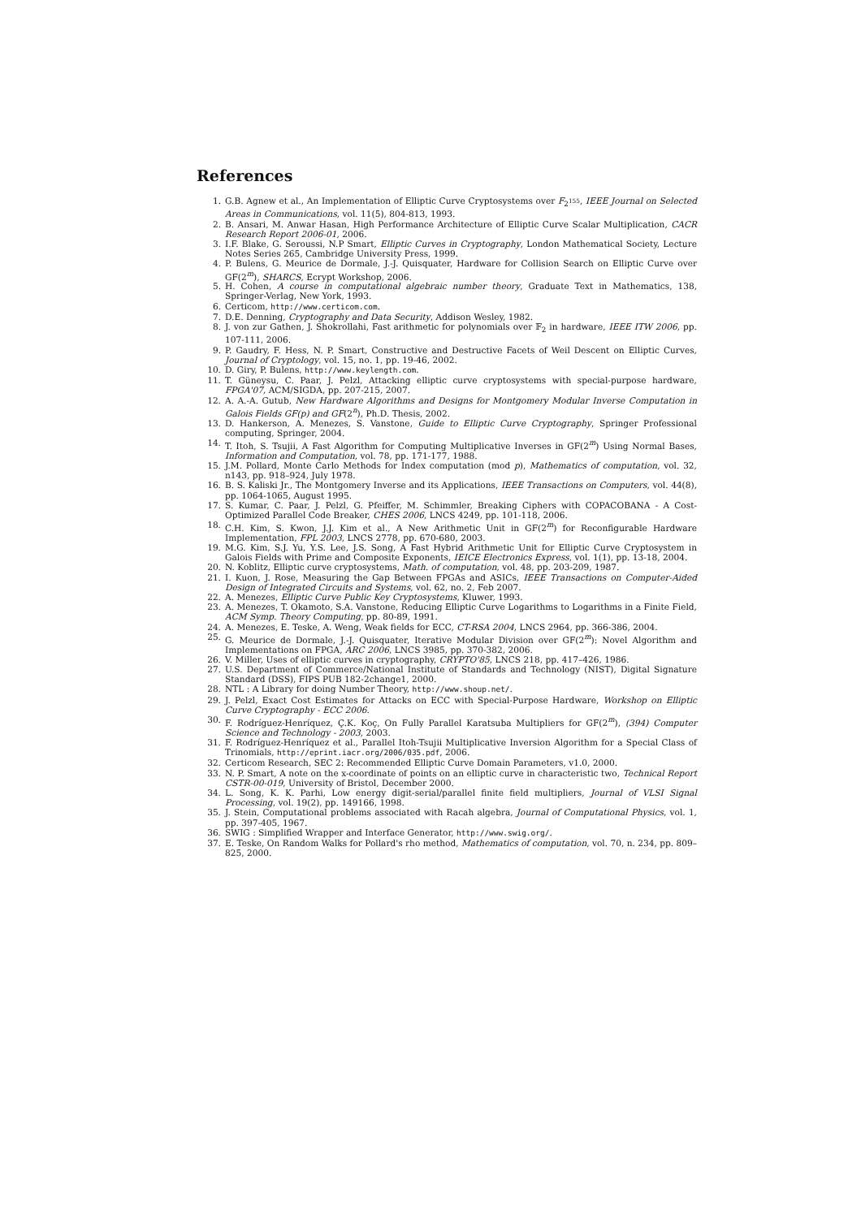References
1. G.B. Agnew et al., An Implementation of Elliptic Curve Cryptosystems over F<sub>2<sup>155</sup></sub>, IEEE Journal on Selected Areas in Communications, vol. 11(5), 804-813, 1993.
2. B. Ansari, M. Anwar Hasan, High Performance Architecture of Elliptic Curve Scalar Multiplication, CACR Research Report 2006-01, 2006.
3. I.F. Blake, G. Seroussi, N.P Smart, Elliptic Curves in Cryptography, London Mathematical Society, Lecture Notes Series 265, Cambridge University Press, 1999.
4. P. Bulens, G. Meurice de Dormale, J.-J. Quisquater, Hardware for Collision Search on Elliptic Curve over GF(2<sup>m</sup>), SHARCS, Ecrypt Workshop, 2006.
5. H. Cohen, A course in computational algebraic number theory, Graduate Text in Mathematics, 138, Springer-Verlag, New York, 1993.
6. Certicom, http://www.certicom.com.
7. D.E. Denning, Cryptography and Data Security, Addison Wesley, 1982.
8. J. von zur Gathen, J. Shokrollahi, Fast arithmetic for polynomials over 𝔽<sub>2</sub> in hardware, IEEE ITW 2006, pp. 107-111, 2006.
9. P. Gaudry, F. Hess, N. P. Smart, Constructive and Destructive Facets of Weil Descent on Elliptic Curves, Journal of Cryptology, vol. 15, no. 1, pp. 19-46, 2002.
10. D. Giry, P. Bulens, http://www.keylength.com.
11. T. Güneysu, C. Paar, J. Pelzl, Attacking elliptic curve cryptosystems with special-purpose hardware, FPGA'07, ACM/SIGDA, pp. 207-215, 2007.
12. A. A.-A. Gutub, New Hardware Algorithms and Designs for Montgomery Modular Inverse Computation in Galois Fields GF(p) and GF(2<sup>n</sup>), Ph.D. Thesis, 2002.
13. D. Hankerson, A. Menezes, S. Vanstone, Guide to Elliptic Curve Cryptography, Springer Professional computing, Springer, 2004.
14. T. Itoh, S. Tsujii, A Fast Algorithm for Computing Multiplicative Inverses in GF(2<sup>m</sup>) Using Normal Bases, Information and Computation, vol. 78, pp. 171-177, 1988.
15. J.M. Pollard, Monte Carlo Methods for Index computation (mod p), Mathematics of computation, vol. 32, n143, pp. 918–924, July 1978.
16. B. S. Kaliski Jr., The Montgomery Inverse and its Applications, IEEE Transactions on Computers, vol. 44(8), pp. 1064-1065, August 1995.
17. S. Kumar, C. Paar, J. Pelzl, G. Pfeiffer, M. Schimmler, Breaking Ciphers with COPACOBANA - A Cost-Optimized Parallel Code Breaker, CHES 2006, LNCS 4249, pp. 101-118, 2006.
18. C.H. Kim, S. Kwon, J.J. Kim et al., A New Arithmetic Unit in GF(2<sup>m</sup>) for Reconfigurable Hardware Implementation, FPL 2003, LNCS 2778, pp. 670-680, 2003.
19. M.G. Kim, S.J. Yu, Y.S. Lee, J.S. Song, A Fast Hybrid Arithmetic Unit for Elliptic Curve Cryptosystem in Galois Fields with Prime and Composite Exponents, IEICE Electronics Express, vol. 1(1), pp. 13-18, 2004.
20. N. Koblitz, Elliptic curve cryptosystems, Math. of computation, vol. 48, pp. 203-209, 1987.
21. I. Kuon, J. Rose, Measuring the Gap Between FPGAs and ASICs, IEEE Transactions on Computer-Aided Design of Integrated Circuits and Systems, vol. 62, no. 2, Feb 2007.
22. A. Menezes, Elliptic Curve Public Key Cryptosystems, Kluwer, 1993.
23. A. Menezes, T. Okamoto, S.A. Vanstone, Reducing Elliptic Curve Logarithms to Logarithms in a Finite Field, ACM Symp. Theory Computing, pp. 80-89, 1991.
24. A. Menezes, E. Teske, A. Weng, Weak fields for ECC, CT-RSA 2004, LNCS 2964, pp. 366-386, 2004.
25. G. Meurice de Dormale, J.-J. Quisquater, Iterative Modular Division over GF(2<sup>m</sup>): Novel Algorithm and Implementations on FPGA, ARC 2006, LNCS 3985, pp. 370-382, 2006.
26. V. Miller, Uses of elliptic curves in cryptography, CRYPTO'85, LNCS 218, pp. 417–426, 1986.
27. U.S. Department of Commerce/National Institute of Standards and Technology (NIST), Digital Signature Standard (DSS), FIPS PUB 182-2change1, 2000.
28. NTL : A Library for doing Number Theory, http://www.shoup.net/.
29. J. Pelzl, Exact Cost Estimates for Attacks on ECC with Special-Purpose Hardware, Workshop on Elliptic Curve Cryptography - ECC 2006.
30. F. Rodríguez-Henríquez, Ç.K. Koç, On Fully Parallel Karatsuba Multipliers for GF(2<sup>m</sup>), (394) Computer Science and Technology - 2003, 2003.
31. F. Rodríguez-Henríquez et al., Parallel Itoh-Tsujii Multiplicative Inversion Algorithm for a Special Class of Trinomials, http://eprint.iacr.org/2006/035.pdf, 2006.
32. Certicom Research, SEC 2: Recommended Elliptic Curve Domain Parameters, v1.0, 2000.
33. N. P. Smart, A note on the x-coordinate of points on an elliptic curve in characteristic two, Technical Report CSTR-00-019, University of Bristol, December 2000.
34. L. Song, K. K. Parhi, Low energy digit-serial/parallel finite field multipliers, Journal of VLSI Signal Processing, vol. 19(2), pp. 149166, 1998.
35. J. Stein, Computational problems associated with Racah algebra, Journal of Computational Physics, vol. 1, pp. 397-405, 1967.
36. SWIG : Simplified Wrapper and Interface Generator, http://www.swig.org/.
37. E. Teske, On Random Walks for Pollard's rho method, Mathematics of computation, vol. 70, n. 234, pp. 809–825, 2000.